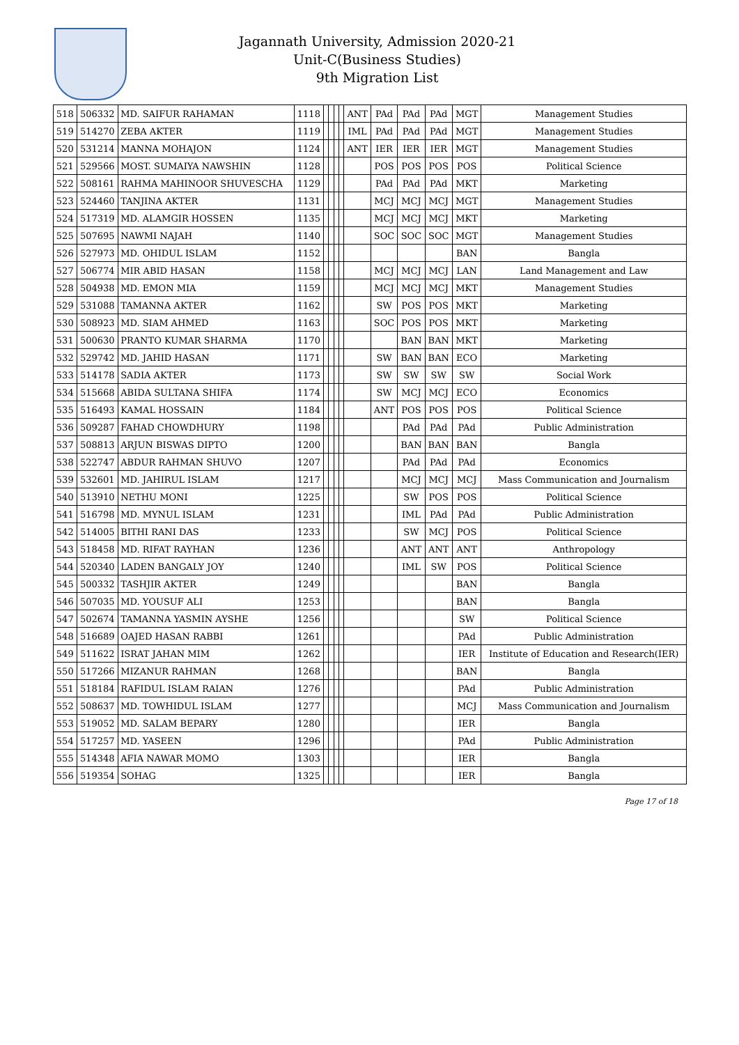Jagannath University, Admission 2020-21
Unit-C(Business Studies)
9th Migration List
| 518 | 506332 | MD. SAIFUR RAHAMAN | 1118 | | | | | ANT | PAd | PAd | PAd | MGT | Management Studies |
| 519 | 514270 | ZEBA AKTER | 1119 | | | | | IML | PAd | PAd | PAd | MGT | Management Studies |
| 520 | 531214 | MANNA MOHAJON | 1124 | | | | | ANT | IER | IER | IER | MGT | Management Studies |
| 521 | 529566 | MOST. SUMAIYA NAWSHIN | 1128 | | | | | | POS | POS | POS | POS | Political Science |
| 522 | 508161 | RAHMA MAHINOOR SHUVESCHA | 1129 | | | | | | PAd | PAd | PAd | MKT | Marketing |
| 523 | 524460 | TANJINA AKTER | 1131 | | | | | | MCJ | MCJ | MCJ | MGT | Management Studies |
| 524 | 517319 | MD. ALAMGIR HOSSEN | 1135 | | | | | | MCJ | MCJ | MCJ | MKT | Marketing |
| 525 | 507695 | NAWMI NAJAH | 1140 | | | | | | SOC | SOC | SOC | MGT | Management Studies |
| 526 | 527973 | MD. OHIDUL ISLAM | 1152 | | | | | | | | | BAN | Bangla |
| 527 | 506774 | MIR ABID HASAN | 1158 | | | | | | MCJ | MCJ | MCJ | LAN | Land Management and Law |
| 528 | 504938 | MD. EMON MIA | 1159 | | | | | | MCJ | MCJ | MCJ | MKT | Management Studies |
| 529 | 531088 | TAMANNA AKTER | 1162 | | | | | | SW | POS | POS | MKT | Marketing |
| 530 | 508923 | MD. SIAM AHMED | 1163 | | | | | | SOC | POS | POS | MKT | Marketing |
| 531 | 500630 | PRANTO KUMAR SHARMA | 1170 | | | | | | | BAN | BAN | MKT | Marketing |
| 532 | 529742 | MD. JAHID HASAN | 1171 | | | | | | SW | BAN | BAN | ECO | Marketing |
| 533 | 514178 | SADIA AKTER | 1173 | | | | | | SW | SW | SW | SW | Social Work |
| 534 | 515668 | ABIDA SULTANA SHIFA | 1174 | | | | | | SW | MCJ | MCJ | ECO | Economics |
| 535 | 516493 | KAMAL HOSSAIN | 1184 | | | | | | ANT | POS | POS | POS | Political Science |
| 536 | 509287 | FAHAD CHOWDHURY | 1198 | | | | | | | PAd | PAd | PAd | Public Administration |
| 537 | 508813 | ARJUN BISWAS DIPTO | 1200 | | | | | | | BAN | BAN | BAN | Bangla |
| 538 | 522747 | ABDUR RAHMAN SHUVO | 1207 | | | | | | | PAd | PAd | PAd | Economics |
| 539 | 532601 | MD. JAHIRUL ISLAM | 1217 | | | | | | | MCJ | MCJ | MCJ | Mass Communication and Journalism |
| 540 | 513910 | NETHU MONI | 1225 | | | | | | | SW | POS | POS | Political Science |
| 541 | 516798 | MD. MYNUL ISLAM | 1231 | | | | | | | IML | PAd | PAd | Public Administration |
| 542 | 514005 | BITHI RANI DAS | 1233 | | | | | | | SW | MCJ | POS | Political Science |
| 543 | 518458 | MD. RIFAT RAYHAN | 1236 | | | | | | | ANT | ANT | ANT | Anthropology |
| 544 | 520340 | LADEN BANGALY JOY | 1240 | | | | | | | IML | SW | POS | Political Science |
| 545 | 500332 | TASHJIR AKTER | 1249 | | | | | | | | | BAN | Bangla |
| 546 | 507035 | MD. YOUSUF ALI | 1253 | | | | | | | | | BAN | Bangla |
| 547 | 502674 | TAMANNA YASMIN AYSHE | 1256 | | | | | | | | | SW | Political Science |
| 548 | 516689 | OAJED HASAN RABBI | 1261 | | | | | | | | | PAd | Public Administration |
| 549 | 511622 | ISRAT JAHAN MIM | 1262 | | | | | | | | | IER | Institute of Education and Research(IER) |
| 550 | 517266 | MIZANUR RAHMAN | 1268 | | | | | | | | | BAN | Bangla |
| 551 | 518184 | RAFIDUL ISLAM RAIAN | 1276 | | | | | | | | | PAd | Public Administration |
| 552 | 508637 | MD. TOWHIDUL ISLAM | 1277 | | | | | | | | | MCJ | Mass Communication and Journalism |
| 553 | 519052 | MD. SALAM BEPARY | 1280 | | | | | | | | | IER | Bangla |
| 554 | 517257 | MD. YASEEN | 1296 | | | | | | | | | PAd | Public Administration |
| 555 | 514348 | AFIA NAWAR MOMO | 1303 | | | | | | | | | IER | Bangla |
| 556 | 519354 | SOHAG | 1325 | | | | | | | | | IER | Bangla |
Page 17 of 18